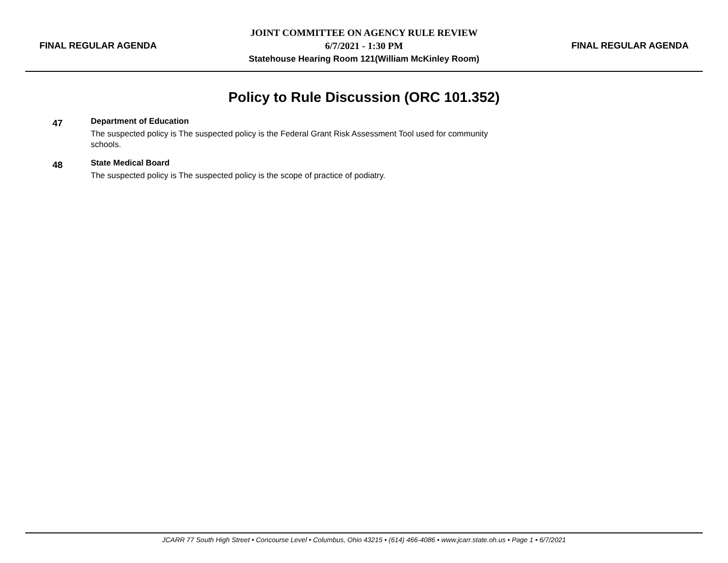FINAL REGULAR AGENDA
JOINT COMMITTEE ON AGENCY RULE REVIEW
6/7/2021 - 1:30 PM
Statehouse Hearing Room 121(William McKinley Room)
FINAL REGULAR AGENDA
Policy to Rule Discussion (ORC 101.352)
47
Department of Education
The suspected policy is The suspected policy is the Federal Grant Risk Assessment Tool used for community schools.
48
State Medical Board
The suspected policy is The suspected policy is the scope of practice of podiatry.
JCARR 77 South High Street • Concourse Level • Columbus, Ohio 43215 • (614) 466-4086 • www.jcarr.state.oh.us • Page 1 • 6/7/2021